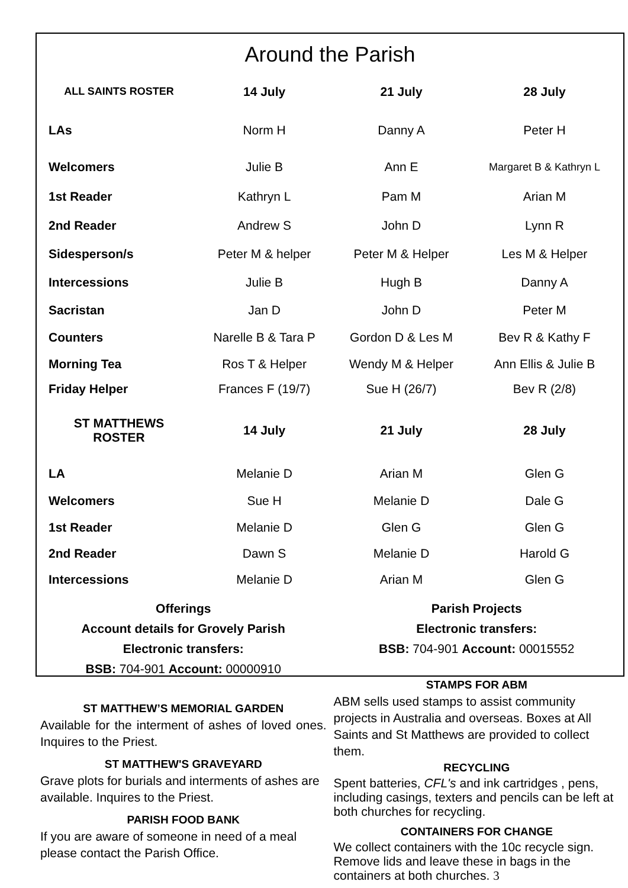Around the Parish
| ALL SAINTS ROSTER | 14 July | 21 July | 28 July |
| --- | --- | --- | --- |
| LAs | Norm H | Danny A | Peter H |
| Welcomers | Julie B | Ann E | Margaret B & Kathryn L |
| 1st Reader | Kathryn L | Pam M | Arian M |
| 2nd Reader | Andrew S | John D | Lynn R |
| Sidesperson/s | Peter M & helper | Peter M & Helper | Les M & Helper |
| Intercessions | Julie B | Hugh B | Danny A |
| Sacristan | Jan D | John D | Peter M |
| Counters | Narelle B & Tara P | Gordon D & Les M | Bev R & Kathy F |
| Morning Tea | Ros T & Helper | Wendy M & Helper | Ann Ellis & Julie B |
| Friday Helper | Frances F (19/7) | Sue H (26/7) | Bev R (2/8) |
| ST MATTHEWS ROSTER | 14 July | 21 July | 28 July |
| LA | Melanie D | Arian M | Glen G |
| Welcomers | Sue H | Melanie D | Dale G |
| 1st Reader | Melanie D | Glen G | Glen G |
| 2nd Reader | Dawn S | Melanie D | Harold G |
| Intercessions | Melanie D | Arian M | Glen G |
Offerings
Account details for Grovely Parish
Electronic transfers:
BSB: 704-901 Account: 00000910
ST MATTHEW’S MEMORIAL GARDEN
Available for the interment of ashes of loved ones. Inquires to the Priest.
ST MATTHEW'S GRAVEYARD
Grave plots for burials and interments of ashes are available. Inquires to the Priest.
PARISH FOOD BANK
If you are aware of someone in need of a meal please contact the Parish Office.
Parish Projects
Electronic transfers:
BSB: 704-901 Account: 00015552
STAMPS FOR ABM
ABM sells used stamps to assist community projects in Australia and overseas. Boxes at All Saints and St Matthews are provided to collect them.
RECYCLING
Spent batteries, CFL's and ink cartridges , pens, including casings, texters and pencils can be left at both churches for recycling.
CONTAINERS FOR CHANGE
We collect containers with the 10c recycle sign. Remove lids and leave these in bags in the containers at both churches. 3